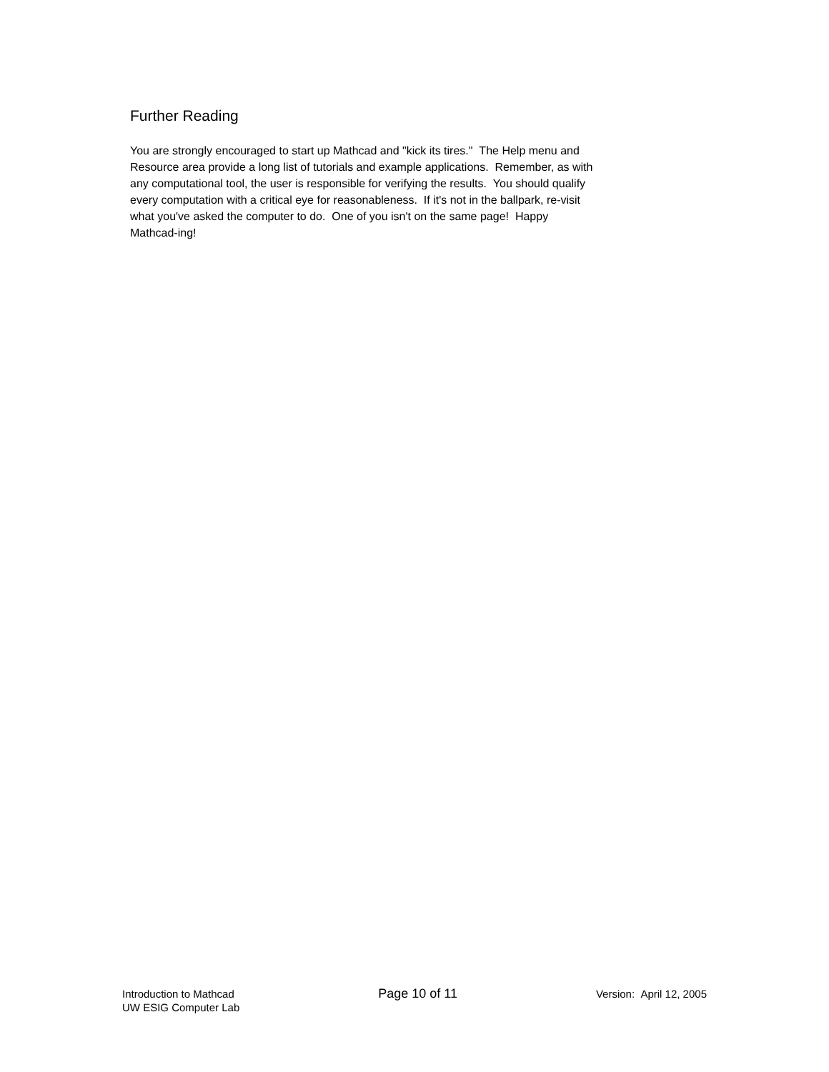Further Reading
You are strongly encouraged to start up Mathcad and "kick its tires." The Help menu and
Resource area provide a long list of tutorials and example applications. Remember, as with
any computational tool, the user is responsible for verifying the results. You should qualify
every computation with a critical eye for reasonableness. If it's not in the ballpark, re-visit
what you've asked the computer to do. One of you isn't on the same page! Happy
Mathcad-ing!
Introduction to Mathcad
UW ESIG Computer Lab
Page 10 of 11
Version: April 12, 2005